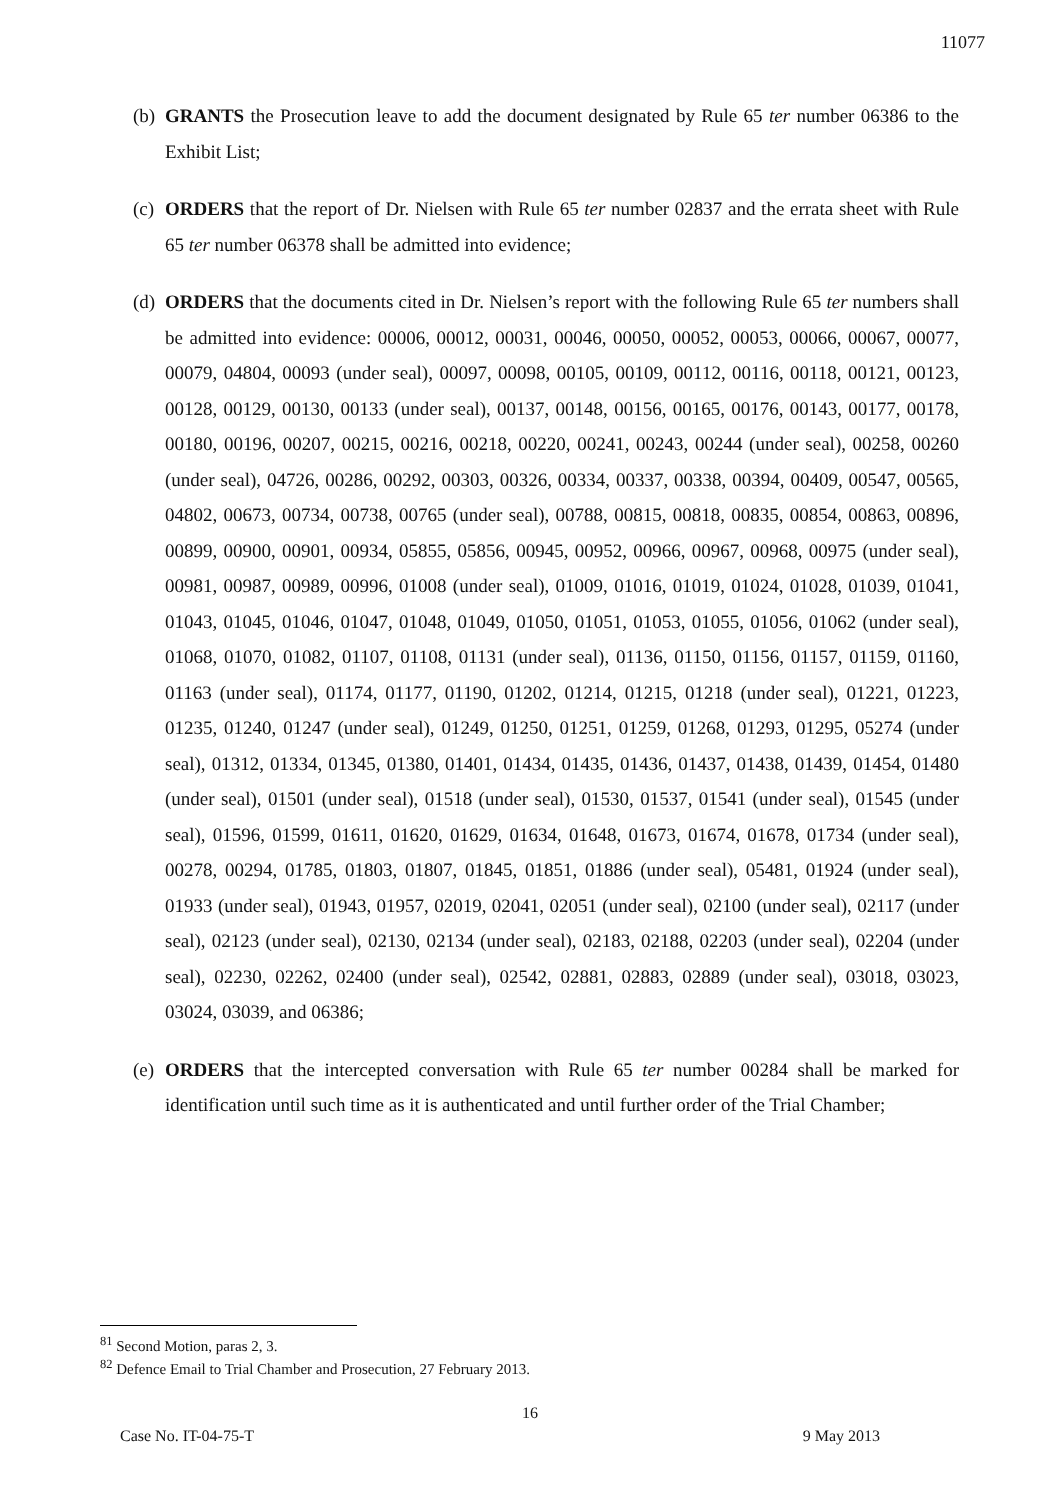11077
(b) GRANTS the Prosecution leave to add the document designated by Rule 65 ter number 06386 to the Exhibit List;
(c) ORDERS that the report of Dr. Nielsen with Rule 65 ter number 02837 and the errata sheet with Rule 65 ter number 06378 shall be admitted into evidence;
(d) ORDERS that the documents cited in Dr. Nielsen’s report with the following Rule 65 ter numbers shall be admitted into evidence: 00006, 00012, 00031, 00046, 00050, 00052, 00053, 00066, 00067, 00077, 00079, 04804, 00093 (under seal), 00097, 00098, 00105, 00109, 00112, 00116, 00118, 00121, 00123, 00128, 00129, 00130, 00133 (under seal), 00137, 00148, 00156, 00165, 00176, 00143, 00177, 00178, 00180, 00196, 00207, 00215, 00216, 00218, 00220, 00241, 00243, 00244 (under seal), 00258, 00260 (under seal), 04726, 00286, 00292, 00303, 00326, 00334, 00337, 00338, 00394, 00409, 00547, 00565, 04802, 00673, 00734, 00738, 00765 (under seal), 00788, 00815, 00818, 00835, 00854, 00863, 00896, 00899, 00900, 00901, 00934, 05855, 05856, 00945, 00952, 00966, 00967, 00968, 00975 (under seal), 00981, 00987, 00989, 00996, 01008 (under seal), 01009, 01016, 01019, 01024, 01028, 01039, 01041, 01043, 01045, 01046, 01047, 01048, 01049, 01050, 01051, 01053, 01055, 01056, 01062 (under seal), 01068, 01070, 01082, 01107, 01108, 01131 (under seal), 01136, 01150, 01156, 01157, 01159, 01160, 01163 (under seal), 01174, 01177, 01190, 01202, 01214, 01215, 01218 (under seal), 01221, 01223, 01235, 01240, 01247 (under seal), 01249, 01250, 01251, 01259, 01268, 01293, 01295, 05274 (under seal), 01312, 01334, 01345, 01380, 01401, 01434, 01435, 01436, 01437, 01438, 01439, 01454, 01480 (under seal), 01501 (under seal), 01518 (under seal), 01530, 01537, 01541 (under seal), 01545 (under seal), 01596, 01599, 01611, 01620, 01629, 01634, 01648, 01673, 01674, 01678, 01734 (under seal), 00278, 00294, 01785, 01803, 01807, 01845, 01851, 01886 (under seal), 05481, 01924 (under seal), 01933 (under seal), 01943, 01957, 02019, 02041, 02051 (under seal), 02100 (under seal), 02117 (under seal), 02123 (under seal), 02130, 02134 (under seal), 02183, 02188, 02203 (under seal), 02204 (under seal), 02230, 02262, 02400 (under seal), 02542, 02881, 02883, 02889 (under seal), 03018, 03023, 03024, 03039, and 06386;
(e) ORDERS that the intercepted conversation with Rule 65 ter number 00284 shall be marked for identification until such time as it is authenticated and until further order of the Trial Chamber;
<sup>81</sup> Second Motion, paras 2, 3.
<sup>82</sup> Defence Email to Trial Chamber and Prosecution, 27 February 2013.
16
Case No. IT-04-75-T 9 May 2013